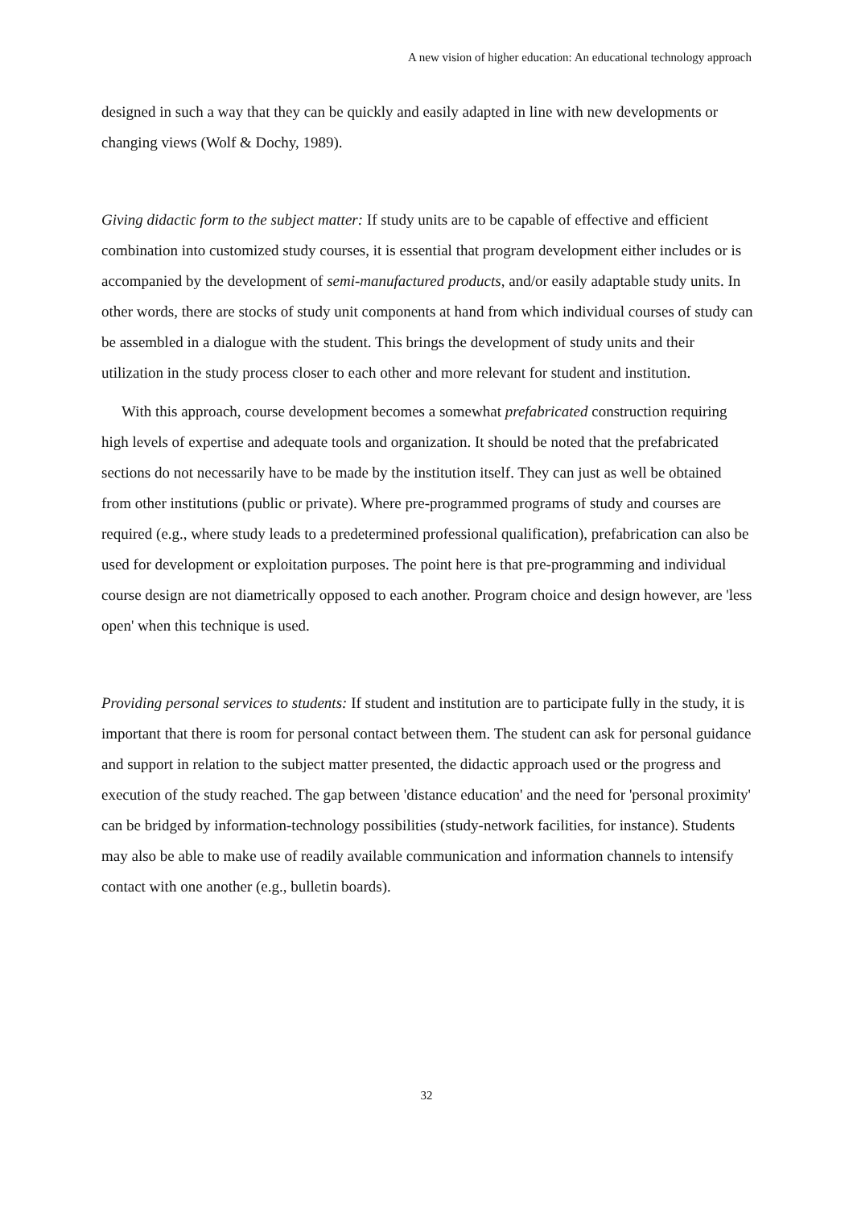A new vision of higher education: An educational technology approach
designed in such a way that they can be quickly and easily adapted in line with new developments or changing views (Wolf & Dochy, 1989).
Giving didactic form to the subject matter: If study units are to be capable of effective and efficient combination into customized study courses, it is essential that program development either includes or is accompanied by the development of semi-manufactured products, and/or easily adaptable study units. In other words, there are stocks of study unit components at hand from which individual courses of study can be assembled in a dialogue with the student. This brings the development of study units and their utilization in the study process closer to each other and more relevant for student and institution.
With this approach, course development becomes a somewhat prefabricated construction requiring high levels of expertise and adequate tools and organization. It should be noted that the prefabricated sections do not necessarily have to be made by the institution itself. They can just as well be obtained from other institutions (public or private). Where pre-programmed programs of study and courses are required (e.g., where study leads to a predetermined professional qualification), prefabrication can also be used for development or exploitation purposes. The point here is that pre-programming and individual course design are not diametrically opposed to each another. Program choice and design however, are 'less open' when this technique is used.
Providing personal services to students: If student and institution are to participate fully in the study, it is important that there is room for personal contact between them. The student can ask for personal guidance and support in relation to the subject matter presented, the didactic approach used or the progress and execution of the study reached. The gap between 'distance education' and the need for 'personal proximity' can be bridged by information-technology possibilities (study-network facilities, for instance). Students may also be able to make use of readily available communication and information channels to intensify contact with one another (e.g., bulletin boards).
32